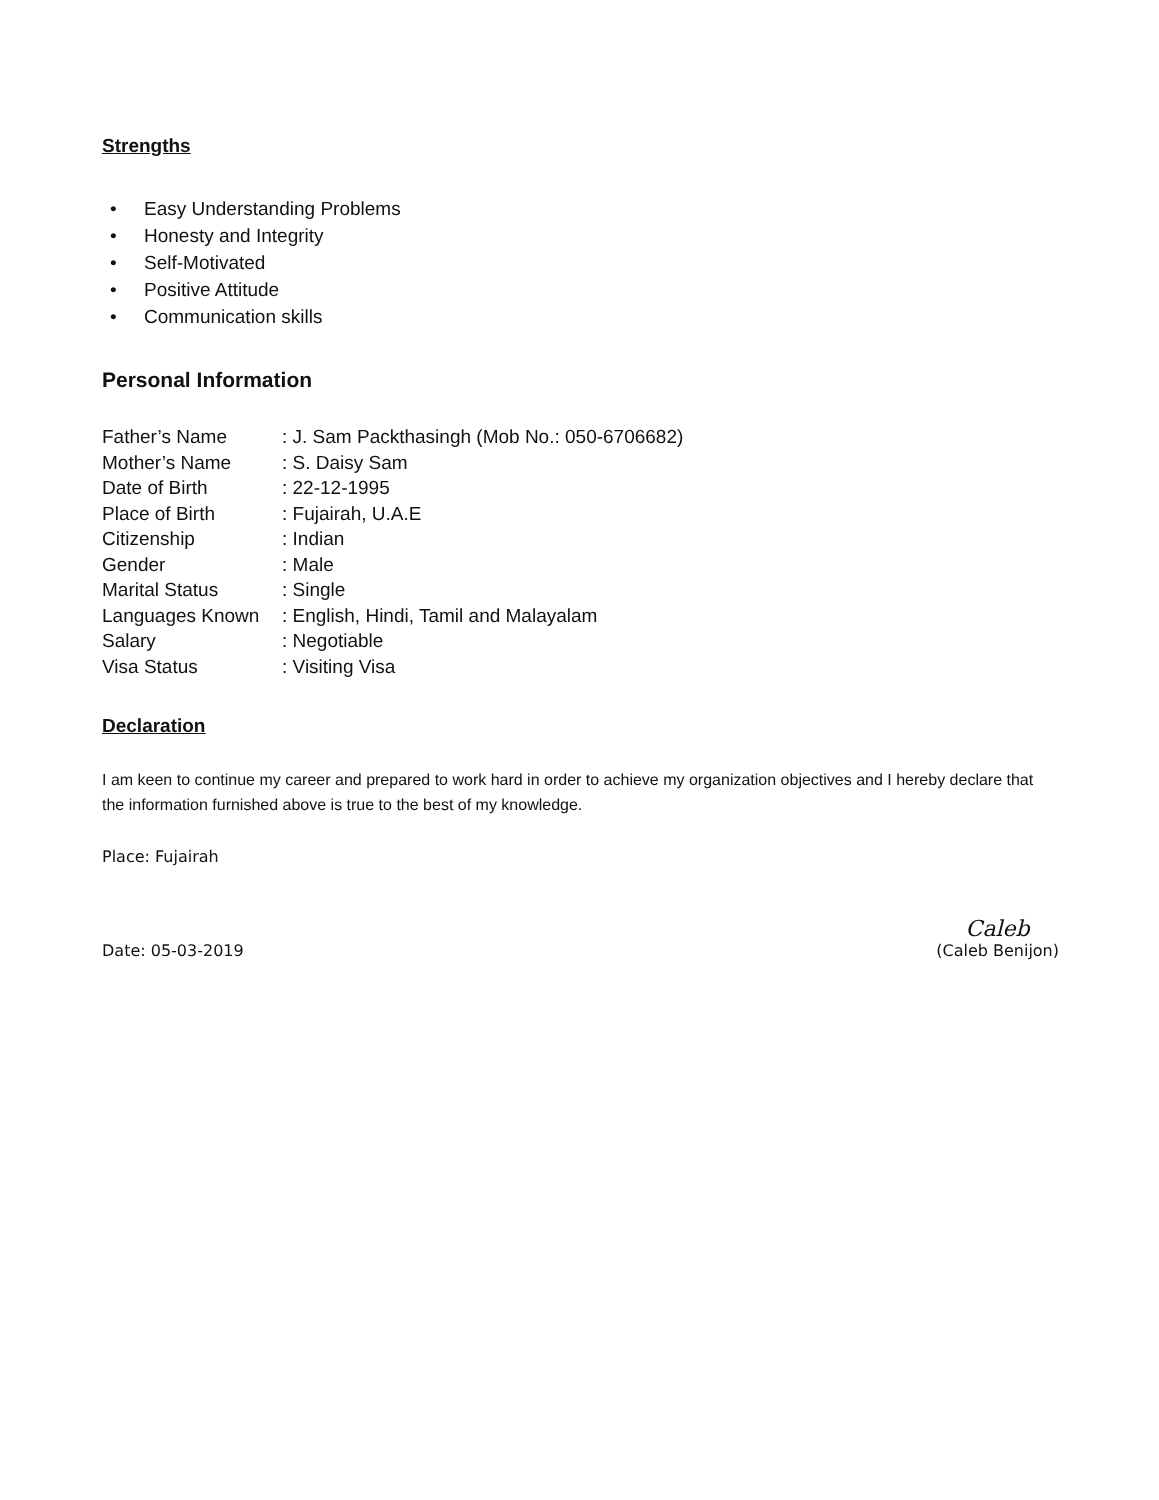Strengths
• Easy Understanding Problems
• Honesty and Integrity
• Self-Motivated
• Positive Attitude
• Communication skills
Personal Information
Father’s Name: J. Sam Packthasingh (Mob No.: 050-6706682)
Mother’s Name: S. Daisy Sam
Date of Birth: 22-12-1995
Place of Birth: Fujairah, U.A.E
Citizenship: Indian
Gender: Male
Marital Status: Single
Languages Known: English, Hindi, Tamil and Malayalam
Salary: Negotiable
Visa Status: Visiting Visa
Declaration
I am keen to continue my career and prepared to work hard in order to achieve my organization objectives and I hereby declare that the information furnished above is true to the best of my knowledge.
Place: Fujairah
Date: 05-03-2019
Caleb
(Caleb Benijon)